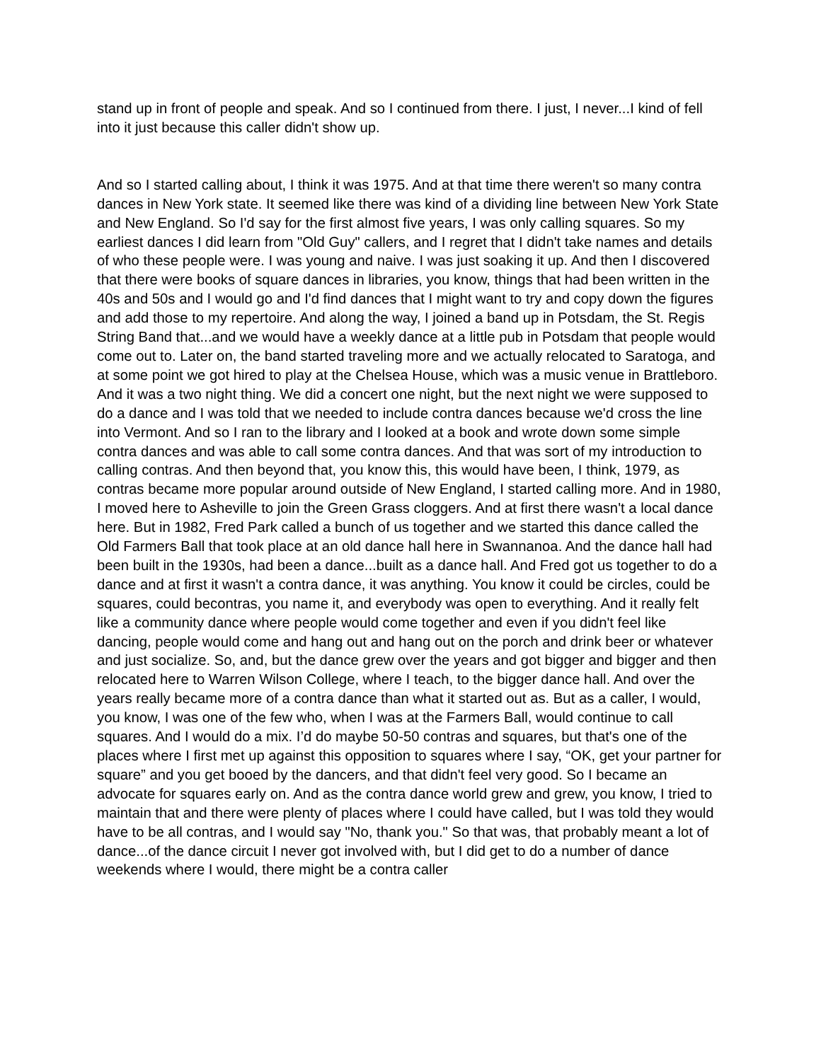stand up in front of people and speak. And so I continued from there. I just, I never...I kind of fell into it just because this caller didn't show up.
And so I started calling about, I think it was 1975. And at that time there weren't so many contra dances in New York state. It seemed like there was kind of a dividing line between New York State and New England. So I'd say for the first almost five years, I was only calling squares. So my earliest dances I did learn from "Old Guy" callers, and I regret that I didn't take names and details of who these people were. I was young and naive. I was just soaking it up. And then I discovered that there were books of square dances in libraries, you know, things that had been written in the 40s and 50s and I would go and I'd find dances that I might want to try and copy down the figures and add those to my repertoire. And along the way, I joined a band up in Potsdam, the St. Regis String Band that...and we would have a weekly dance at a little pub in Potsdam that people would come out to. Later on, the band started traveling more and we actually relocated to Saratoga, and at some point we got hired to play at the Chelsea House, which was a music venue in Brattleboro. And it was a two night thing. We did a concert one night, but the next night we were supposed to do a dance and I was told that we needed to include contra dances because we'd cross the line into Vermont. And so I ran to the library and I looked at a book and wrote down some simple contra dances and was able to call some contra dances. And that was sort of my introduction to calling contras. And then beyond that, you know this, this would have been, I think, 1979, as contras became more popular around outside of New England, I started calling more. And in 1980, I moved here to Asheville to join the Green Grass cloggers. And at first there wasn't a local dance here. But in 1982, Fred Park called a bunch of us together and we started this dance called the Old Farmers Ball that took place at an old dance hall here in Swannanoa. And the dance hall had been built in the 1930s, had been a dance...built as a dance hall. And Fred got us together to do a dance and at first it wasn't a contra dance, it was anything. You know it could be circles, could be squares, could becontras, you name it, and everybody was open to everything. And it really felt like a community dance where people would come together and even if you didn't feel like dancing, people would come and hang out and hang out on the porch and drink beer or whatever and just socialize. So, and, but the dance grew over the years and got bigger and bigger and then relocated here to Warren Wilson College, where I teach, to the bigger dance hall. And over the years really became more of a contra dance than what it started out as. But as a caller, I would, you know, I was one of the few who, when I was at the Farmers Ball, would continue to call squares. And I would do a mix. I’d do maybe 50-50 contras and squares, but that's one of the places where I first met up against this opposition to squares where I say, “OK, get your partner for square” and you get booed by the dancers, and that didn't feel very good. So I became an advocate for squares early on. And as the contra dance world grew and grew, you know, I tried to maintain that and there were plenty of places where I could have called, but I was told they would have to be all contras, and I would say "No, thank you." So that was, that probably meant a lot of dance...of the dance circuit I never got involved with, but I did get to do a number of dance weekends where I would, there might be a contra caller